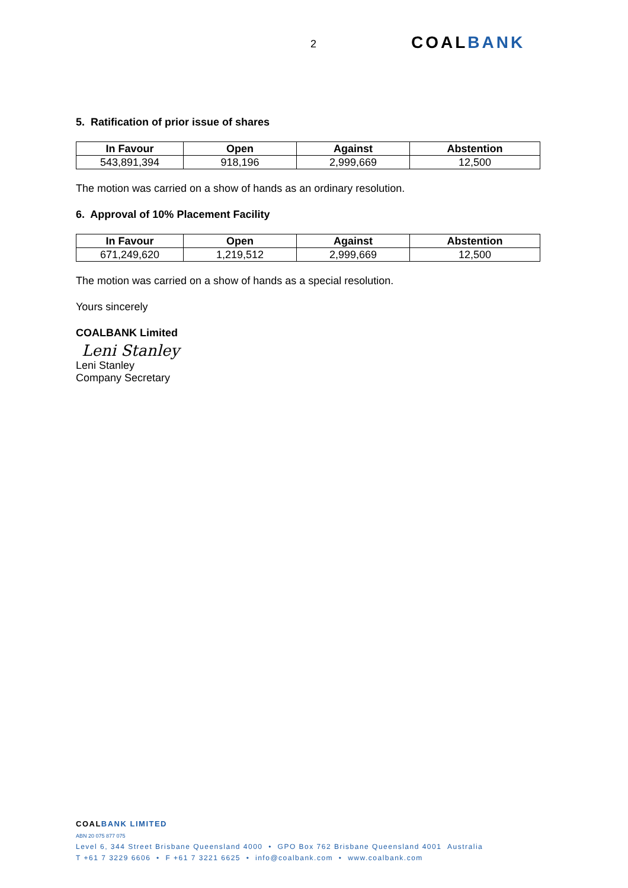2 COALBANK
5. Ratification of prior issue of shares
| In Favour | Open | Against | Abstention |
| --- | --- | --- | --- |
| 543,891,394 | 918,196 | 2,999,669 | 12,500 |
The motion was carried on a show of hands as an ordinary resolution.
6. Approval of 10% Placement Facility
| In Favour | Open | Against | Abstention |
| --- | --- | --- | --- |
| 671,249,620 | 1,219,512 | 2,999,669 | 12,500 |
The motion was carried on a show of hands as a special resolution.
Yours sincerely
COALBANK Limited
Leni Stanley
Leni Stanley
Company Secretary
COAL BANK LIMITED
ABN 20 075 877 075
Level 6, 344 Street Brisbane Queensland 4000 • GPO Box 762 Brisbane Queensland 4001 Australia
T +61 7 3229 6606 • F +61 7 3221 6625 • info@coalbank.com • www.coalbank.com